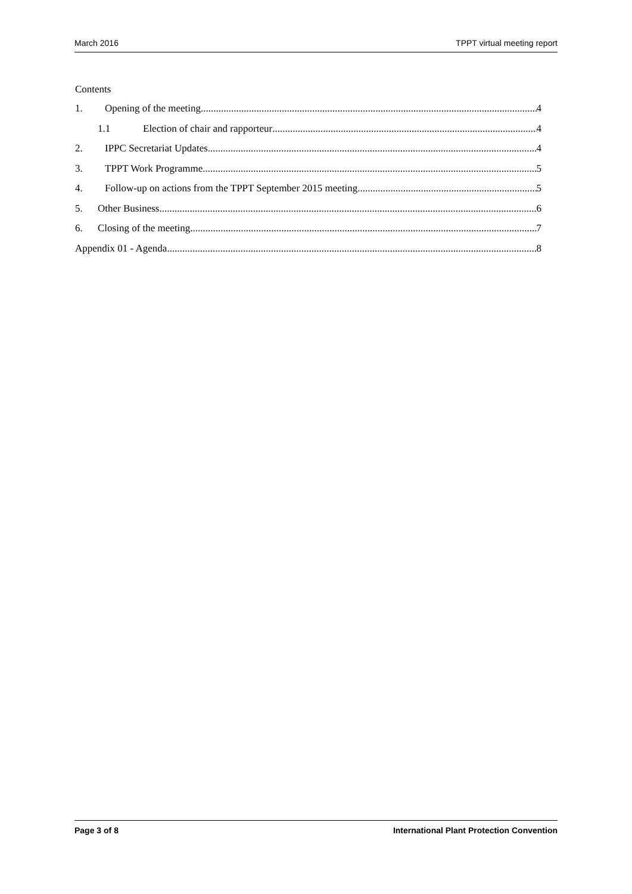March 2016 TPPT virtual meeting report
Contents
1. Opening of the meeting 4
1.1 Election of chair and rapporteur 4
2. IPPC Secretariat Updates 4
3. TPPT Work Programme 5
4. Follow-up on actions from the TPPT September 2015 meeting 5
5. Other Business 6
6. Closing of the meeting 7
Appendix 01 - Agenda 8
Page 3 of 8 International Plant Protection Convention